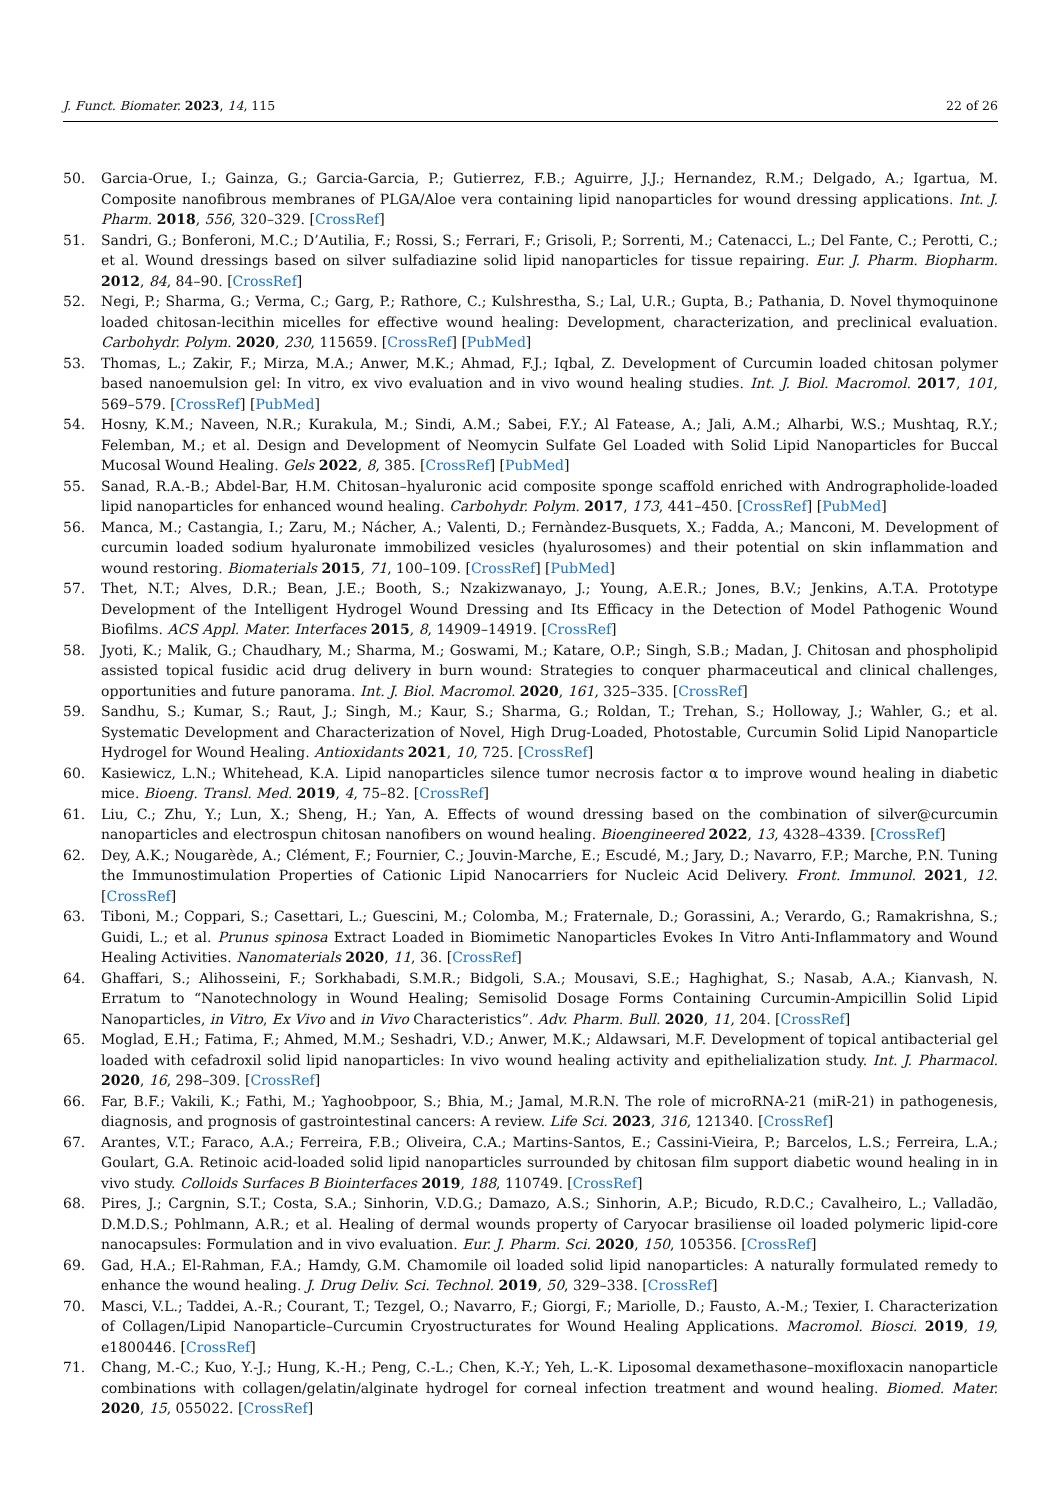J. Funct. Biomater. 2023, 14, 115 22 of 26
50. Garcia-Orue, I.; Gainza, G.; Garcia-Garcia, P.; Gutierrez, F.B.; Aguirre, J.J.; Hernandez, R.M.; Delgado, A.; Igartua, M. Composite nanofibrous membranes of PLGA/Aloe vera containing lipid nanoparticles for wound dressing applications. Int. J. Pharm. 2018, 556, 320–329. [CrossRef]
51. Sandri, G.; Bonferoni, M.C.; D’Autilia, F.; Rossi, S.; Ferrari, F.; Grisoli, P.; Sorrenti, M.; Catenacci, L.; Del Fante, C.; Perotti, C.; et al. Wound dressings based on silver sulfadiazine solid lipid nanoparticles for tissue repairing. Eur. J. Pharm. Biopharm. 2012, 84, 84–90. [CrossRef]
52. Negi, P.; Sharma, G.; Verma, C.; Garg, P.; Rathore, C.; Kulshrestha, S.; Lal, U.R.; Gupta, B.; Pathania, D. Novel thymoquinone loaded chitosan-lecithin micelles for effective wound healing: Development, characterization, and preclinical evaluation. Carbohydr. Polym. 2020, 230, 115659. [CrossRef] [PubMed]
53. Thomas, L.; Zakir, F.; Mirza, M.A.; Anwer, M.K.; Ahmad, F.J.; Iqbal, Z. Development of Curcumin loaded chitosan polymer based nanoemulsion gel: In vitro, ex vivo evaluation and in vivo wound healing studies. Int. J. Biol. Macromol. 2017, 101, 569–579. [CrossRef] [PubMed]
54. Hosny, K.M.; Naveen, N.R.; Kurakula, M.; Sindi, A.M.; Sabei, F.Y.; Al Fatease, A.; Jali, A.M.; Alharbi, W.S.; Mushtaq, R.Y.; Felemban, M.; et al. Design and Development of Neomycin Sulfate Gel Loaded with Solid Lipid Nanoparticles for Buccal Mucosal Wound Healing. Gels 2022, 8, 385. [CrossRef] [PubMed]
55. Sanad, R.A.-B.; Abdel-Bar, H.M. Chitosan–hyaluronic acid composite sponge scaffold enriched with Andrographolide-loaded lipid nanoparticles for enhanced wound healing. Carbohydr. Polym. 2017, 173, 441–450. [CrossRef] [PubMed]
56. Manca, M.; Castangia, I.; Zaru, M.; Nácher, A.; Valenti, D.; Fernàndez-Busquets, X.; Fadda, A.; Manconi, M. Development of curcumin loaded sodium hyaluronate immobilized vesicles (hyalurosomes) and their potential on skin inflammation and wound restoring. Biomaterials 2015, 71, 100–109. [CrossRef] [PubMed]
57. Thet, N.T.; Alves, D.R.; Bean, J.E.; Booth, S.; Nzakizwanayo, J.; Young, A.E.R.; Jones, B.V.; Jenkins, A.T.A. Prototype Development of the Intelligent Hydrogel Wound Dressing and Its Efficacy in the Detection of Model Pathogenic Wound Biofilms. ACS Appl. Mater. Interfaces 2015, 8, 14909–14919. [CrossRef]
58. Jyoti, K.; Malik, G.; Chaudhary, M.; Sharma, M.; Goswami, M.; Katare, O.P.; Singh, S.B.; Madan, J. Chitosan and phospholipid assisted topical fusidic acid drug delivery in burn wound: Strategies to conquer pharmaceutical and clinical challenges, opportunities and future panorama. Int. J. Biol. Macromol. 2020, 161, 325–335. [CrossRef]
59. Sandhu, S.; Kumar, S.; Raut, J.; Singh, M.; Kaur, S.; Sharma, G.; Roldan, T.; Trehan, S.; Holloway, J.; Wahler, G.; et al. Systematic Development and Characterization of Novel, High Drug-Loaded, Photostable, Curcumin Solid Lipid Nanoparticle Hydrogel for Wound Healing. Antioxidants 2021, 10, 725. [CrossRef]
60. Kasiewicz, L.N.; Whitehead, K.A. Lipid nanoparticles silence tumor necrosis factor α to improve wound healing in diabetic mice. Bioeng. Transl. Med. 2019, 4, 75–82. [CrossRef]
61. Liu, C.; Zhu, Y.; Lun, X.; Sheng, H.; Yan, A. Effects of wound dressing based on the combination of silver@curcumin nanoparticles and electrospun chitosan nanofibers on wound healing. Bioengineered 2022, 13, 4328–4339. [CrossRef]
62. Dey, A.K.; Nougarède, A.; Clément, F.; Fournier, C.; Jouvin-Marche, E.; Escudé, M.; Jary, D.; Navarro, F.P.; Marche, P.N. Tuning the Immunostimulation Properties of Cationic Lipid Nanocarriers for Nucleic Acid Delivery. Front. Immunol. 2021, 12. [CrossRef]
63. Tiboni, M.; Coppari, S.; Casettari, L.; Guescini, M.; Colomba, M.; Fraternale, D.; Gorassini, A.; Verardo, G.; Ramakrishna, S.; Guidi, L.; et al. Prunus spinosa Extract Loaded in Biomimetic Nanoparticles Evokes In Vitro Anti-Inflammatory and Wound Healing Activities. Nanomaterials 2020, 11, 36. [CrossRef]
64. Ghaffari, S.; Alihosseini, F.; Sorkhabadi, S.M.R.; Bidgoli, S.A.; Mousavi, S.E.; Haghighat, S.; Nasab, A.A.; Kianvash, N. Erratum to “Nanotechnology in Wound Healing; Semisolid Dosage Forms Containing Curcumin-Ampicillin Solid Lipid Nanoparticles, in Vitro, Ex Vivo and in Vivo Characteristics”. Adv. Pharm. Bull. 2020, 11, 204. [CrossRef]
65. Moglad, E.H.; Fatima, F.; Ahmed, M.M.; Seshadri, V.D.; Anwer, M.K.; Aldawsari, M.F. Development of topical antibacterial gel loaded with cefadroxil solid lipid nanoparticles: In vivo wound healing activity and epithelialization study. Int. J. Pharmacol. 2020, 16, 298–309. [CrossRef]
66. Far, B.F.; Vakili, K.; Fathi, M.; Yaghoobpoor, S.; Bhia, M.; Jamal, M.R.N. The role of microRNA-21 (miR-21) in pathogenesis, diagnosis, and prognosis of gastrointestinal cancers: A review. Life Sci. 2023, 316, 121340. [CrossRef]
67. Arantes, V.T.; Faraco, A.A.; Ferreira, F.B.; Oliveira, C.A.; Martins-Santos, E.; Cassini-Vieira, P.; Barcelos, L.S.; Ferreira, L.A.; Goulart, G.A. Retinoic acid-loaded solid lipid nanoparticles surrounded by chitosan film support diabetic wound healing in in vivo study. Colloids Surfaces B Biointerfaces 2019, 188, 110749. [CrossRef]
68. Pires, J.; Cargnin, S.T.; Costa, S.A.; Sinhorin, V.D.G.; Damazo, A.S.; Sinhorin, A.P.; Bicudo, R.D.C.; Cavalheiro, L.; Valladão, D.M.D.S.; Pohlmann, A.R.; et al. Healing of dermal wounds property of Caryocar brasiliense oil loaded polymeric lipid-core nanocapsules: Formulation and in vivo evaluation. Eur. J. Pharm. Sci. 2020, 150, 105356. [CrossRef]
69. Gad, H.A.; El-Rahman, F.A.; Hamdy, G.M. Chamomile oil loaded solid lipid nanoparticles: A naturally formulated remedy to enhance the wound healing. J. Drug Deliv. Sci. Technol. 2019, 50, 329–338. [CrossRef]
70. Masci, V.L.; Taddei, A.-R.; Courant, T.; Tezgel, O.; Navarro, F.; Giorgi, F.; Mariolle, D.; Fausto, A.-M.; Texier, I. Characterization of Collagen/Lipid Nanoparticle–Curcumin Cryostructurates for Wound Healing Applications. Macromol. Biosci. 2019, 19, e1800446. [CrossRef]
71. Chang, M.-C.; Kuo, Y.-J.; Hung, K.-H.; Peng, C.-L.; Chen, K.-Y.; Yeh, L.-K. Liposomal dexamethasone–moxifloxacin nanoparticle combinations with collagen/gelatin/alginate hydrogel for corneal infection treatment and wound healing. Biomed. Mater. 2020, 15, 055022. [CrossRef]